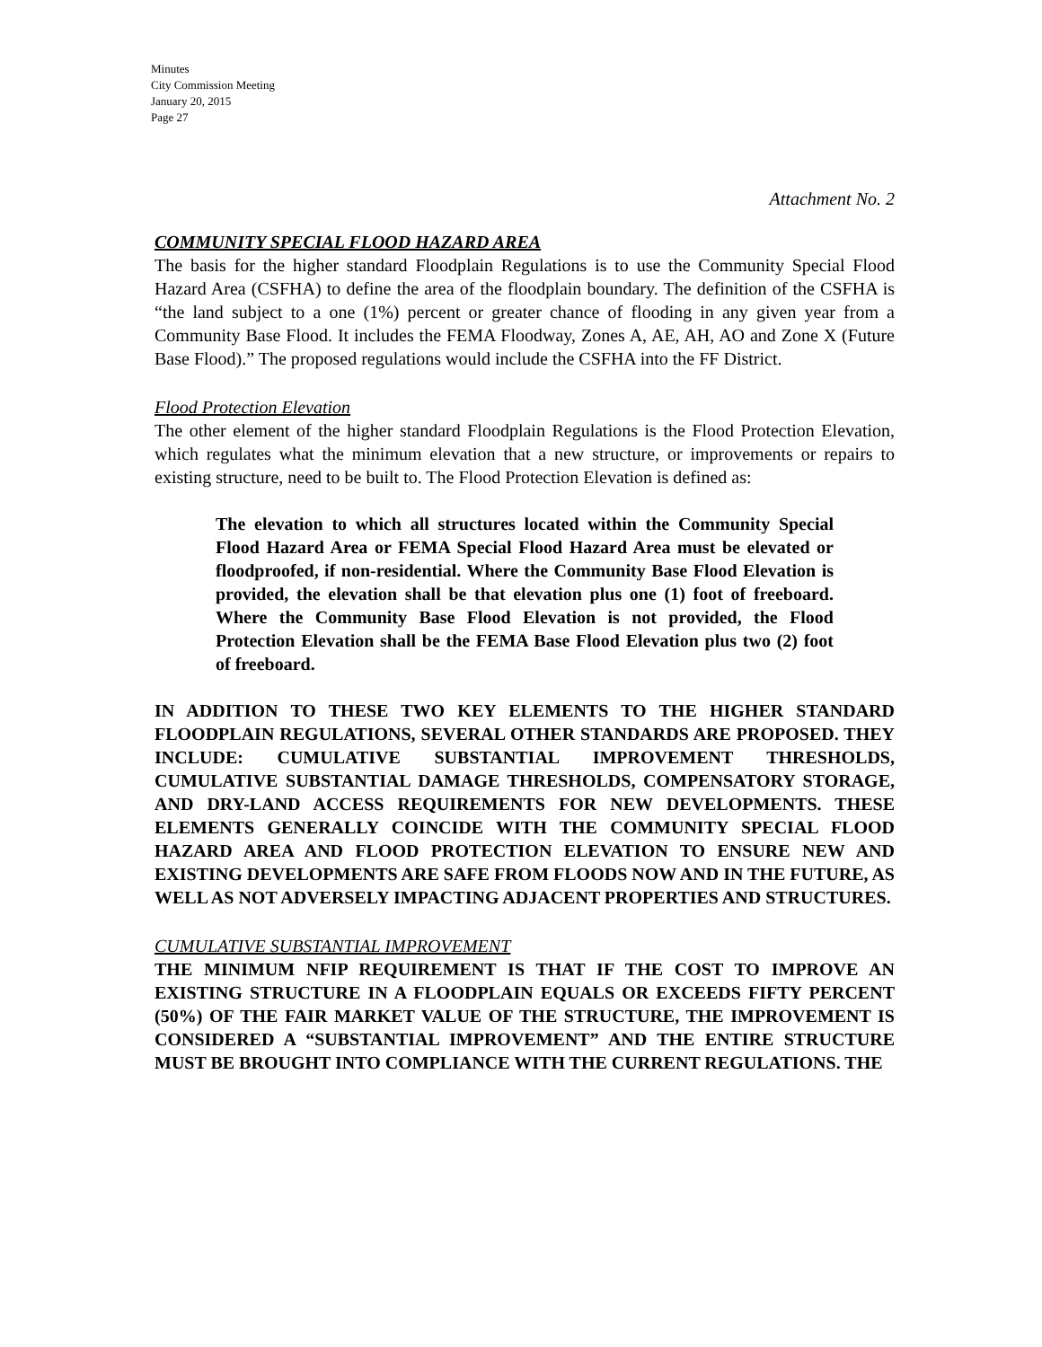Minutes
City Commission Meeting
January 20, 2015
Page 27
Attachment No. 2
COMMUNITY SPECIAL FLOOD HAZARD AREA
The basis for the higher standard Floodplain Regulations is to use the Community Special Flood Hazard Area (CSFHA) to define the area of the floodplain boundary. The definition of the CSFHA is “the land subject to a one (1%) percent or greater chance of flooding in any given year from a Community Base Flood. It includes the FEMA Floodway, Zones A, AE, AH, AO and Zone X (Future Base Flood).” The proposed regulations would include the CSFHA into the FF District.
Flood Protection Elevation
The other element of the higher standard Floodplain Regulations is the Flood Protection Elevation, which regulates what the minimum elevation that a new structure, or improvements or repairs to existing structure, need to be built to. The Flood Protection Elevation is defined as:
The elevation to which all structures located within the Community Special Flood Hazard Area or FEMA Special Flood Hazard Area must be elevated or floodproofed, if non-residential. Where the Community Base Flood Elevation is provided, the elevation shall be that elevation plus one (1) foot of freeboard. Where the Community Base Flood Elevation is not provided, the Flood Protection Elevation shall be the FEMA Base Flood Elevation plus two (2) foot of freeboard.
IN ADDITION TO THESE TWO KEY ELEMENTS TO THE HIGHER STANDARD FLOODPLAIN REGULATIONS, SEVERAL OTHER STANDARDS ARE PROPOSED. THEY INCLUDE: CUMULATIVE SUBSTANTIAL IMPROVEMENT THRESHOLDS, CUMULATIVE SUBSTANTIAL DAMAGE THRESHOLDS, COMPENSATORY STORAGE, AND DRY-LAND ACCESS REQUIREMENTS FOR NEW DEVELOPMENTS. THESE ELEMENTS GENERALLY COINCIDE WITH THE COMMUNITY SPECIAL FLOOD HAZARD AREA AND FLOOD PROTECTION ELEVATION TO ENSURE NEW AND EXISTING DEVELOPMENTS ARE SAFE FROM FLOODS NOW AND IN THE FUTURE, AS WELL AS NOT ADVERSELY IMPACTING ADJACENT PROPERTIES AND STRUCTURES.
CUMULATIVE SUBSTANTIAL IMPROVEMENT
THE MINIMUM NFIP REQUIREMENT IS THAT IF THE COST TO IMPROVE AN EXISTING STRUCTURE IN A FLOODPLAIN EQUALS OR EXCEEDS FIFTY PERCENT (50%) OF THE FAIR MARKET VALUE OF THE STRUCTURE, THE IMPROVEMENT IS CONSIDERED A “SUBSTANTIAL IMPROVEMENT” AND THE ENTIRE STRUCTURE MUST BE BROUGHT INTO COMPLIANCE WITH THE CURRENT REGULATIONS. THE